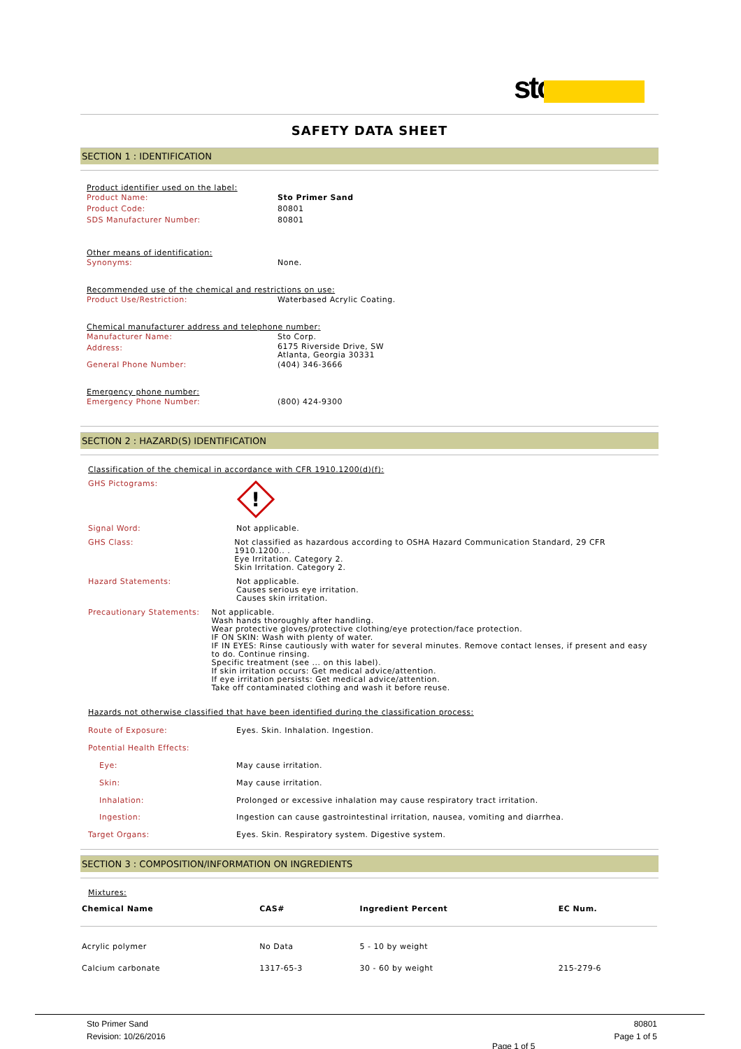sto
SAFETY DATA SHEET
SECTION 1 : IDENTIFICATION
Product identifier used on the label:
Product Name: Sto Primer Sand
Product Code: 80801
SDS Manufacturer Number: 80801
Other means of identification:
Synonyms: None.
Recommended use of the chemical and restrictions on use:
Product Use/Restriction: Waterbased Acrylic Coating.
Chemical manufacturer address and telephone number:
Manufacturer Name: Sto Corp.
Address: 6175 Riverside Drive, SW
Atlanta, Georgia 30331
General Phone Number: (404) 346-3666
Emergency phone number:
Emergency Phone Number: (800) 424-9300
SECTION 2 : HAZARD(S) IDENTIFICATION
Classification of the chemical in accordance with CFR 1910.1200(d)(f):
GHS Pictograms:
!
Signal Word: Not applicable.
GHS Class: Not classified as hazardous according to OSHA Hazard Communication Standard, 29 CFR 1910.1200.. .
Eye Irritation. Category 2.
Skin Irritation. Category 2.
Hazard Statements: Not applicable.
Causes serious eye irritation.
Causes skin irritation.
Precautionary Statements: Not applicable.
Wash hands thoroughly after handling.
Wear protective gloves/protective clothing/eye protection/face protection.
IF ON SKIN: Wash with plenty of water.
IF IN EYES: Rinse cautiously with water for several minutes. Remove contact lenses, if present and easy to do. Continue rinsing.
Specific treatment (see ... on this label).
If skin irritation occurs: Get medical advice/attention.
If eye irritation persists: Get medical advice/attention.
Take off contaminated clothing and wash it before reuse.
Hazards not otherwise classified that have been identified during the classification process:
Route of Exposure: Eyes. Skin. Inhalation. Ingestion.
Potential Health Effects:
Eye: May cause irritation.
Skin: May cause irritation.
Inhalation: Prolonged or excessive inhalation may cause respiratory tract irritation.
Ingestion: Ingestion can cause gastrointestinal irritation, nausea, vomiting and diarrhea.
Target Organs: Eyes. Skin. Respiratory system. Digestive system.
SECTION 3 : COMPOSITION/INFORMATION ON INGREDIENTS
Mixtures:
| Chemical Name | CAS# | Ingredient Percent | EC Num. |
| --- | --- | --- | --- |
| Acrylic polymer | No Data | 5 - 10 by weight | |
| Calcium carbonate | 1317-65-3 | 30 - 60 by weight | 215-279-6 |
Sto Primer Sand 80801
Revision: 10/26/2016 Page 1 of 5
Page 1 of 5